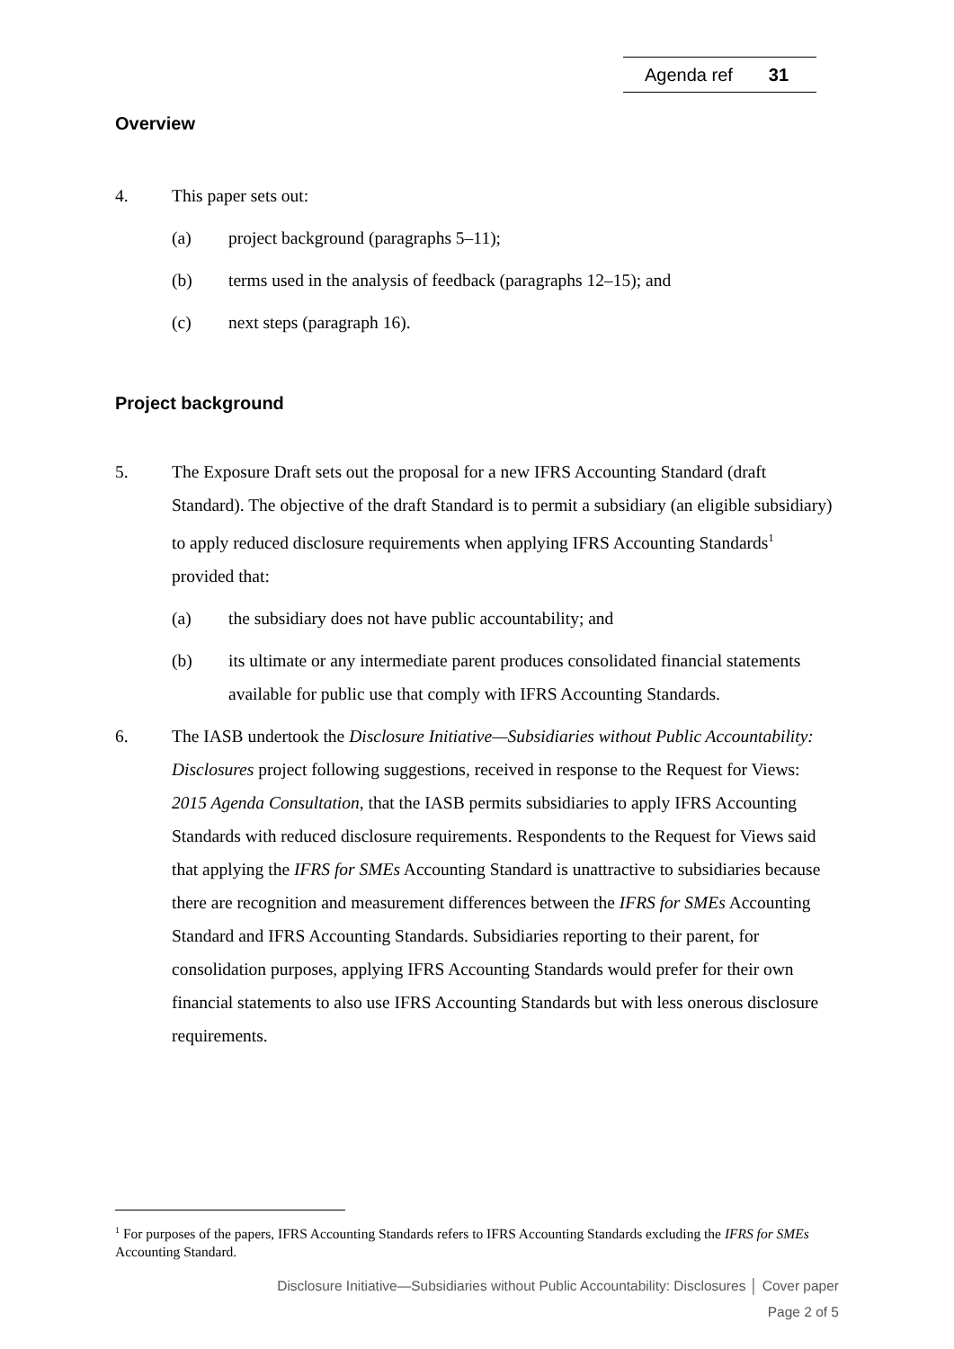Agenda ref 31
Overview
4. This paper sets out:
(a) project background (paragraphs 5–11);
(b) terms used in the analysis of feedback (paragraphs 12–15); and
(c) next steps (paragraph 16).
Project background
5. The Exposure Draft sets out the proposal for a new IFRS Accounting Standard (draft Standard). The objective of the draft Standard is to permit a subsidiary (an eligible subsidiary) to apply reduced disclosure requirements when applying IFRS Accounting Standards<sup>1</sup> provided that:
(a) the subsidiary does not have public accountability; and
(b) its ultimate or any intermediate parent produces consolidated financial statements available for public use that comply with IFRS Accounting Standards.
6. The IASB undertook the Disclosure Initiative—Subsidiaries without Public Accountability: Disclosures project following suggestions, received in response to the Request for Views: 2015 Agenda Consultation, that the IASB permits subsidiaries to apply IFRS Accounting Standards with reduced disclosure requirements. Respondents to the Request for Views said that applying the IFRS for SMEs Accounting Standard is unattractive to subsidiaries because there are recognition and measurement differences between the IFRS for SMEs Accounting Standard and IFRS Accounting Standards. Subsidiaries reporting to their parent, for consolidation purposes, applying IFRS Accounting Standards would prefer for their own financial statements to also use IFRS Accounting Standards but with less onerous disclosure requirements.
<sup>1</sup> For purposes of the papers, IFRS Accounting Standards refers to IFRS Accounting Standards excluding the IFRS for SMEs Accounting Standard.
Disclosure Initiative—Subsidiaries without Public Accountability: Disclosures │ Cover paper
Page 2 of 5